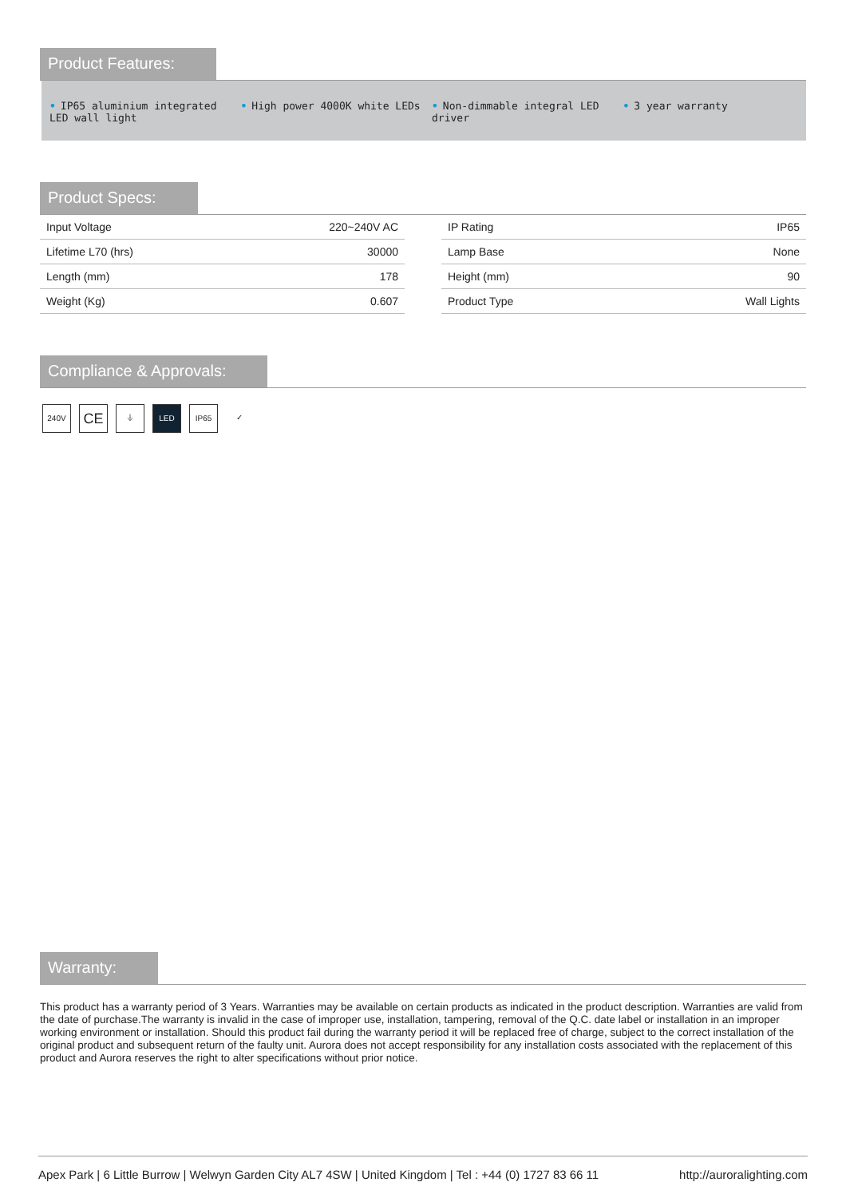Product Features:
• IP65 aluminium integrated LED wall light
• High power 4000K white LEDs • Non-dimmable integral LED driver
• 3 year warranty
Product Specs:
| Input Voltage | 220~240V AC |
| Lifetime L70 (hrs) | 30000 |
| Length (mm) | 178 |
| Weight (Kg) | 0.607 |
| IP Rating | IP65 |
| Lamp Base | None |
| Height (mm) | 90 |
| Product Type | Wall Lights |
Compliance & Approvals:
240V
CE
⏚ LED IP65 ✓
Warranty:
This product has a warranty period of 3 Years. Warranties may be available on certain products as indicated in the product description. Warranties are valid from the date of purchase.The warranty is invalid in the case of improper use, installation, tampering, removal of the Q.C. date label or installation in an improper working environment or installation. Should this product fail during the warranty period it will be replaced free of charge, subject to the correct installation of the original product and subsequent return of the faulty unit. Aurora does not accept responsibility for any installation costs associated with the replacement of this product and Aurora reserves the right to alter specifications without prior notice.
Apex Park | 6 Little Burrow | Welwyn Garden City AL7 4SW | United Kingdom | Tel : +44 (0) 1727 83 66 11 http://auroralighting.com